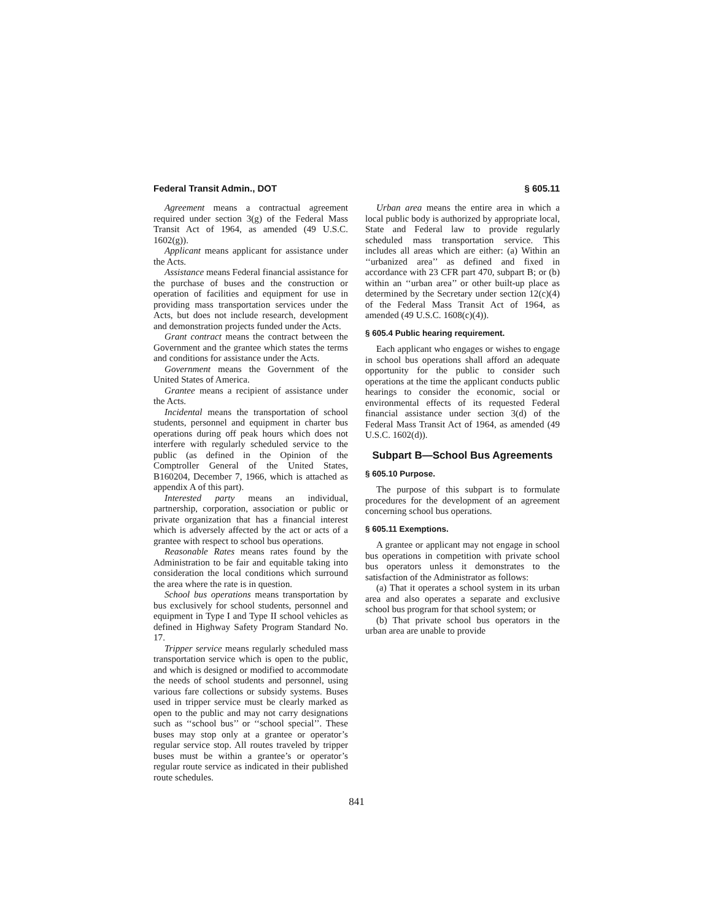Federal Transit Admin., DOT § 605.11
Agreement means a contractual agreement required under section 3(g) of the Federal Mass Transit Act of 1964, as amended (49 U.S.C. 1602(g)).
Applicant means applicant for assistance under the Acts.
Assistance means Federal financial assistance for the purchase of buses and the construction or operation of facilities and equipment for use in providing mass transportation services under the Acts, but does not include research, development and demonstration projects funded under the Acts.
Grant contract means the contract between the Government and the grantee which states the terms and conditions for assistance under the Acts.
Government means the Government of the United States of America.
Grantee means a recipient of assistance under the Acts.
Incidental means the transportation of school students, personnel and equipment in charter bus operations during off peak hours which does not interfere with regularly scheduled service to the public (as defined in the Opinion of the Comptroller General of the United States, B160204, December 7, 1966, which is attached as appendix A of this part).
Interested party means an individual, partnership, corporation, association or public or private organization that has a financial interest which is adversely affected by the act or acts of a grantee with respect to school bus operations.
Reasonable Rates means rates found by the Administration to be fair and equitable taking into consideration the local conditions which surround the area where the rate is in question.
School bus operations means transportation by bus exclusively for school students, personnel and equipment in Type I and Type II school vehicles as defined in Highway Safety Program Standard No. 17.
Tripper service means regularly scheduled mass transportation service which is open to the public, and which is designed or modified to accommodate the needs of school students and personnel, using various fare collections or subsidy systems. Buses used in tripper service must be clearly marked as open to the public and may not carry designations such as ‘‘school bus’’ or ‘‘school special’’. These buses may stop only at a grantee or operator’s regular service stop. All routes traveled by tripper buses must be within a grantee’s or operator’s regular route service as indicated in their published route schedules.
Urban area means the entire area in which a local public body is authorized by appropriate local, State and Federal law to provide regularly scheduled mass transportation service. This includes all areas which are either: (a) Within an ‘‘urbanized area’’ as defined and fixed in accordance with 23 CFR part 470, subpart B; or (b) within an ‘‘urban area’’ or other built-up place as determined by the Secretary under section 12(c)(4) of the Federal Mass Transit Act of 1964, as amended (49 U.S.C. 1608(c)(4)).
§ 605.4 Public hearing requirement.
Each applicant who engages or wishes to engage in school bus operations shall afford an adequate opportunity for the public to consider such operations at the time the applicant conducts public hearings to consider the economic, social or environmental effects of its requested Federal financial assistance under section 3(d) of the Federal Mass Transit Act of 1964, as amended (49 U.S.C. 1602(d)).
Subpart B—School Bus Agreements
§ 605.10 Purpose.
The purpose of this subpart is to formulate procedures for the development of an agreement concerning school bus operations.
§ 605.11 Exemptions.
A grantee or applicant may not engage in school bus operations in competition with private school bus operators unless it demonstrates to the satisfaction of the Administrator as follows:
(a) That it operates a school system in its urban area and also operates a separate and exclusive school bus program for that school system; or
(b) That private school bus operators in the urban area are unable to provide
841